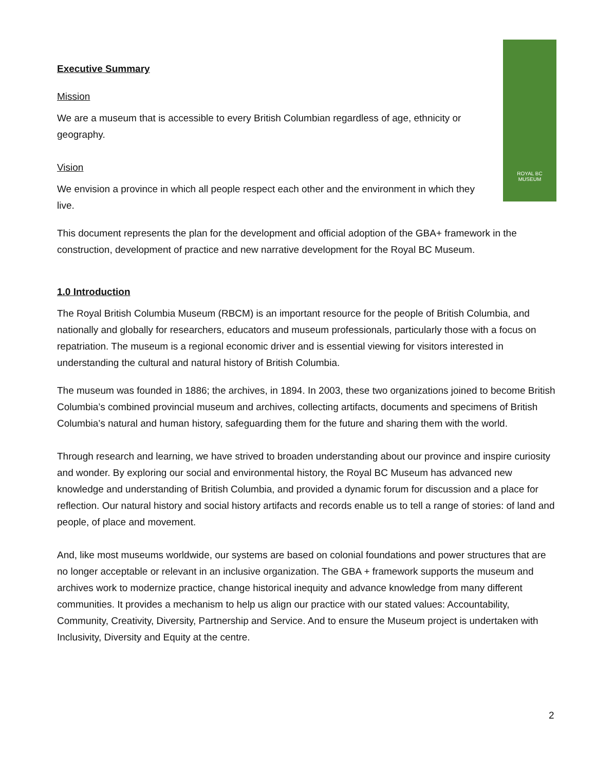ROYAL BC
MUSEUM
Executive Summary
Mission
We are a museum that is accessible to every British Columbian regardless of age, ethnicity or geography.
Vision
We envision a province in which all people respect each other and the environment in which they live.
This document represents the plan for the development and official adoption of the GBA+ framework in the construction, development of practice and new narrative development for the Royal BC Museum.
1.0 Introduction
The Royal British Columbia Museum (RBCM) is an important resource for the people of British Columbia, and nationally and globally for researchers, educators and museum professionals, particularly those with a focus on repatriation. The museum is a regional economic driver and is essential viewing for visitors interested in understanding the cultural and natural history of British Columbia.
The museum was founded in 1886; the archives, in 1894. In 2003, these two organizations joined to become British Columbia’s combined provincial museum and archives, collecting artifacts, documents and specimens of British Columbia’s natural and human history, safeguarding them for the future and sharing them with the world.
Through research and learning, we have strived to broaden understanding about our province and inspire curiosity and wonder. By exploring our social and environmental history, the Royal BC Museum has advanced new knowledge and understanding of British Columbia, and provided a dynamic forum for discussion and a place for reflection. Our natural history and social history artifacts and records enable us to tell a range of stories: of land and people, of place and movement.
And, like most museums worldwide, our systems are based on colonial foundations and power structures that are no longer acceptable or relevant in an inclusive organization. The GBA + framework supports the museum and archives work to modernize practice, change historical inequity and advance knowledge from many different communities. It provides a mechanism to help us align our practice with our stated values: Accountability, Community, Creativity, Diversity, Partnership and Service. And to ensure the Museum project is undertaken with Inclusivity, Diversity and Equity at the centre.
2